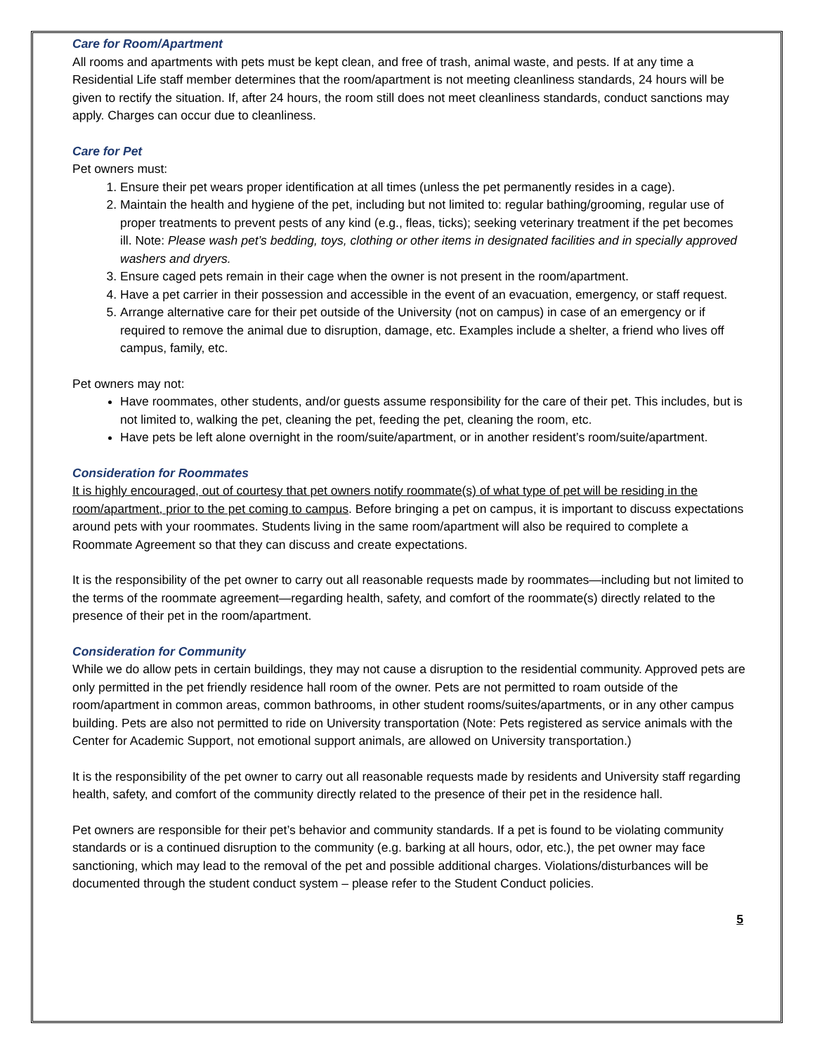Care for Room/Apartment
All rooms and apartments with pets must be kept clean, and free of trash, animal waste, and pests. If at any time a Residential Life staff member determines that the room/apartment is not meeting cleanliness standards, 24 hours will be given to rectify the situation. If, after 24 hours, the room still does not meet cleanliness standards, conduct sanctions may apply. Charges can occur due to cleanliness.
Care for Pet
Pet owners must:
1. Ensure their pet wears proper identification at all times (unless the pet permanently resides in a cage).
2. Maintain the health and hygiene of the pet, including but not limited to: regular bathing/grooming, regular use of proper treatments to prevent pests of any kind (e.g., fleas, ticks); seeking veterinary treatment if the pet becomes ill. Note: Please wash pet’s bedding, toys, clothing or other items in designated facilities and in specially approved washers and dryers.
3. Ensure caged pets remain in their cage when the owner is not present in the room/apartment.
4. Have a pet carrier in their possession and accessible in the event of an evacuation, emergency, or staff request.
5. Arrange alternative care for their pet outside of the University (not on campus) in case of an emergency or if required to remove the animal due to disruption, damage, etc. Examples include a shelter, a friend who lives off campus, family, etc.
Pet owners may not:
Have roommates, other students, and/or guests assume responsibility for the care of their pet. This includes, but is not limited to, walking the pet, cleaning the pet, feeding the pet, cleaning the room, etc.
Have pets be left alone overnight in the room/suite/apartment, or in another resident’s room/suite/apartment.
Consideration for Roommates
It is highly encouraged, out of courtesy that pet owners notify roommate(s) of what type of pet will be residing in the room/apartment, prior to the pet coming to campus. Before bringing a pet on campus, it is important to discuss expectations around pets with your roommates. Students living in the same room/apartment will also be required to complete a Roommate Agreement so that they can discuss and create expectations.
It is the responsibility of the pet owner to carry out all reasonable requests made by roommates—including but not limited to the terms of the roommate agreement—regarding health, safety, and comfort of the roommate(s) directly related to the presence of their pet in the room/apartment.
Consideration for Community
While we do allow pets in certain buildings, they may not cause a disruption to the residential community. Approved pets are only permitted in the pet friendly residence hall room of the owner. Pets are not permitted to roam outside of the room/apartment in common areas, common bathrooms, in other student rooms/suites/apartments, or in any other campus building. Pets are also not permitted to ride on University transportation (Note: Pets registered as service animals with the Center for Academic Support, not emotional support animals, are allowed on University transportation.)
It is the responsibility of the pet owner to carry out all reasonable requests made by residents and University staff regarding health, safety, and comfort of the community directly related to the presence of their pet in the residence hall.
Pet owners are responsible for their pet’s behavior and community standards. If a pet is found to be violating community standards or is a continued disruption to the community (e.g. barking at all hours, odor, etc.), the pet owner may face sanctioning, which may lead to the removal of the pet and possible additional charges. Violations/disturbances will be documented through the student conduct system – please refer to the Student Conduct policies.
5